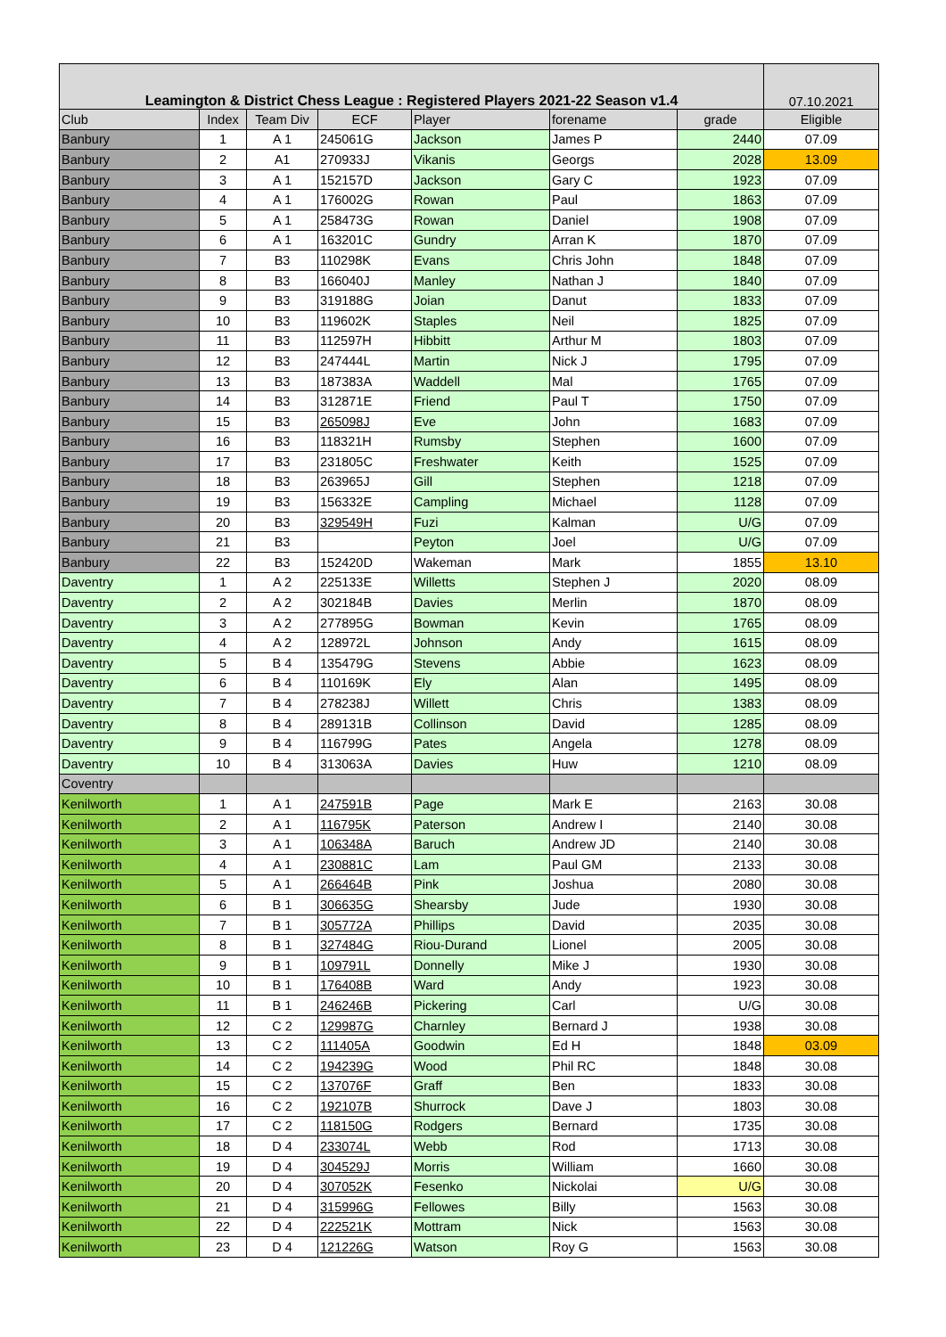| Leamington & District Chess League : Registered Players 2021-22 Season v1.4 | | | | | | | 07.10.2021 |
| Club | Index | Team Div | ECF | Player | forename | grade | Eligible |
| Banbury | 1 | A 1 | 245061G | Jackson | James P | 2440 | 07.09 |
| Banbury | 2 | A1 | 270933J | Vikanis | Georgs | 2028 | 13.09 |
| Banbury | 3 | A 1 | 152157D | Jackson | Gary C | 1923 | 07.09 |
| Banbury | 4 | A 1 | 176002G | Rowan | Paul | 1863 | 07.09 |
| Banbury | 5 | A 1 | 258473G | Rowan | Daniel | 1908 | 07.09 |
| Banbury | 6 | A 1 | 163201C | Gundry | Arran K | 1870 | 07.09 |
| Banbury | 7 | B3 | 110298K | Evans | Chris John | 1848 | 07.09 |
| Banbury | 8 | B3 | 166040J | Manley | Nathan J | 1840 | 07.09 |
| Banbury | 9 | B3 | 319188G | Joian | Danut | 1833 | 07.09 |
| Banbury | 10 | B3 | 119602K | Staples | Neil | 1825 | 07.09 |
| Banbury | 11 | B3 | 112597H | Hibbitt | Arthur M | 1803 | 07.09 |
| Banbury | 12 | B3 | 247444L | Martin | Nick J | 1795 | 07.09 |
| Banbury | 13 | B3 | 187383A | Waddell | Mal | 1765 | 07.09 |
| Banbury | 14 | B3 | 312871E | Friend | Paul T | 1750 | 07.09 |
| Banbury | 15 | B3 | 265098J | Eve | John | 1683 | 07.09 |
| Banbury | 16 | B3 | 118321H | Rumsby | Stephen | 1600 | 07.09 |
| Banbury | 17 | B3 | 231805C | Freshwater | Keith | 1525 | 07.09 |
| Banbury | 18 | B3 | 263965J | Gill | Stephen | 1218 | 07.09 |
| Banbury | 19 | B3 | 156332E | Campling | Michael | 1128 | 07.09 |
| Banbury | 20 | B3 | 329549H | Fuzi | Kalman | U/G | 07.09 |
| Banbury | 21 | B3 | | Peyton | Joel | U/G | 07.09 |
| Banbury | 22 | B3 | 152420D | Wakeman | Mark | 1855 | 13.10 |
| Daventry | 1 | A 2 | 225133E | Willetts | Stephen J | 2020 | 08.09 |
| Daventry | 2 | A 2 | 302184B | Davies | Merlin | 1870 | 08.09 |
| Daventry | 3 | A 2 | 277895G | Bowman | Kevin | 1765 | 08.09 |
| Daventry | 4 | A 2 | 128972L | Johnson | Andy | 1615 | 08.09 |
| Daventry | 5 | B 4 | 135479G | Stevens | Abbie | 1623 | 08.09 |
| Daventry | 6 | B 4 | 110169K | Ely | Alan | 1495 | 08.09 |
| Daventry | 7 | B 4 | 278238J | Willett | Chris | 1383 | 08.09 |
| Daventry | 8 | B 4 | 289131B | Collinson | David | 1285 | 08.09 |
| Daventry | 9 | B 4 | 116799G | Pates | Angela | 1278 | 08.09 |
| Daventry | 10 | B 4 | 313063A | Davies | Huw | 1210 | 08.09 |
| Coventry | | | | | | | |
| Kenilworth | 1 | A 1 | 247591B | Page | Mark E | 2163 | 30.08 |
| Kenilworth | 2 | A 1 | 116795K | Paterson | Andrew I | 2140 | 30.08 |
| Kenilworth | 3 | A 1 | 106348A | Baruch | Andrew JD | 2140 | 30.08 |
| Kenilworth | 4 | A 1 | 230881C | Lam | Paul GM | 2133 | 30.08 |
| Kenilworth | 5 | A 1 | 266464B | Pink | Joshua | 2080 | 30.08 |
| Kenilworth | 6 | B 1 | 306635G | Shearsby | Jude | 1930 | 30.08 |
| Kenilworth | 7 | B 1 | 305772A | Phillips | David | 2035 | 30.08 |
| Kenilworth | 8 | B 1 | 327484G | Riou-Durand | Lionel | 2005 | 30.08 |
| Kenilworth | 9 | B 1 | 109791L | Donnelly | Mike J | 1930 | 30.08 |
| Kenilworth | 10 | B 1 | 176408B | Ward | Andy | 1923 | 30.08 |
| Kenilworth | 11 | B 1 | 246246B | Pickering | Carl | U/G | 30.08 |
| Kenilworth | 12 | C 2 | 129987G | Charnley | Bernard J | 1938 | 30.08 |
| Kenilworth | 13 | C 2 | 111405A | Goodwin | Ed H | 1848 | 03.09 |
| Kenilworth | 14 | C 2 | 194239G | Wood | Phil RC | 1848 | 30.08 |
| Kenilworth | 15 | C 2 | 137076F | Graff | Ben | 1833 | 30.08 |
| Kenilworth | 16 | C 2 | 192107B | Shurrock | Dave J | 1803 | 30.08 |
| Kenilworth | 17 | C 2 | 118150G | Rodgers | Bernard | 1735 | 30.08 |
| Kenilworth | 18 | D 4 | 233074L | Webb | Rod | 1713 | 30.08 |
| Kenilworth | 19 | D 4 | 304529J | Morris | William | 1660 | 30.08 |
| Kenilworth | 20 | D 4 | 307052K | Fesenko | Nickolai | U/G | 30.08 |
| Kenilworth | 21 | D 4 | 315996G | Fellowes | Billy | 1563 | 30.08 |
| Kenilworth | 22 | D 4 | 222521K | Mottram | Nick | 1563 | 30.08 |
| Kenilworth | 23 | D 4 | 121226G | Watson | Roy G | 1563 | 30.08 |